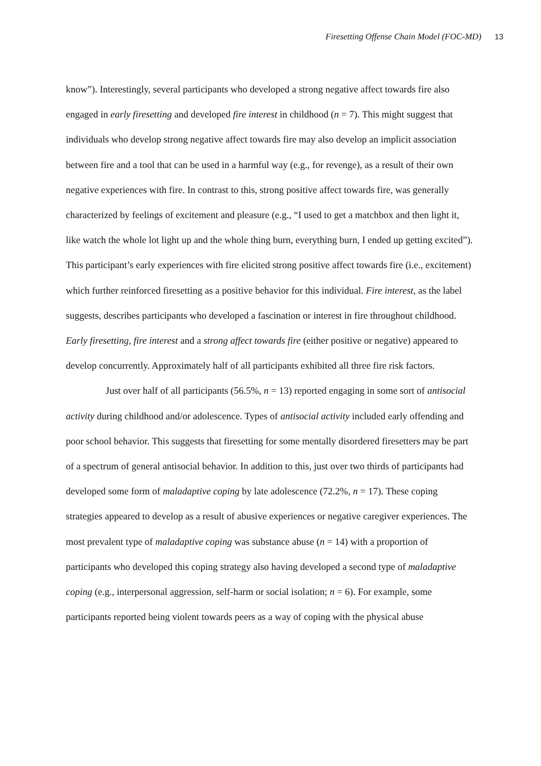Firesetting Offense Chain Model (FOC-MD) 13
know”). Interestingly, several participants who developed a strong negative affect towards fire also engaged in early firesetting and developed fire interest in childhood (n = 7). This might suggest that individuals who develop strong negative affect towards fire may also develop an implicit association between fire and a tool that can be used in a harmful way (e.g., for revenge), as a result of their own negative experiences with fire. In contrast to this, strong positive affect towards fire, was generally characterized by feelings of excitement and pleasure (e.g., “I used to get a matchbox and then light it, like watch the whole lot light up and the whole thing burn, everything burn, I ended up getting excited”). This participant’s early experiences with fire elicited strong positive affect towards fire (i.e., excitement) which further reinforced firesetting as a positive behavior for this individual. Fire interest, as the label suggests, describes participants who developed a fascination or interest in fire throughout childhood. Early firesetting, fire interest and a strong affect towards fire (either positive or negative) appeared to develop concurrently. Approximately half of all participants exhibited all three fire risk factors.
Just over half of all participants (56.5%, n = 13) reported engaging in some sort of antisocial activity during childhood and/or adolescence. Types of antisocial activity included early offending and poor school behavior. This suggests that firesetting for some mentally disordered firesetters may be part of a spectrum of general antisocial behavior. In addition to this, just over two thirds of participants had developed some form of maladaptive coping by late adolescence (72.2%, n = 17). These coping strategies appeared to develop as a result of abusive experiences or negative caregiver experiences. The most prevalent type of maladaptive coping was substance abuse (n = 14) with a proportion of participants who developed this coping strategy also having developed a second type of maladaptive coping (e.g., interpersonal aggression, self-harm or social isolation; n = 6). For example, some participants reported being violent towards peers as a way of coping with the physical abuse